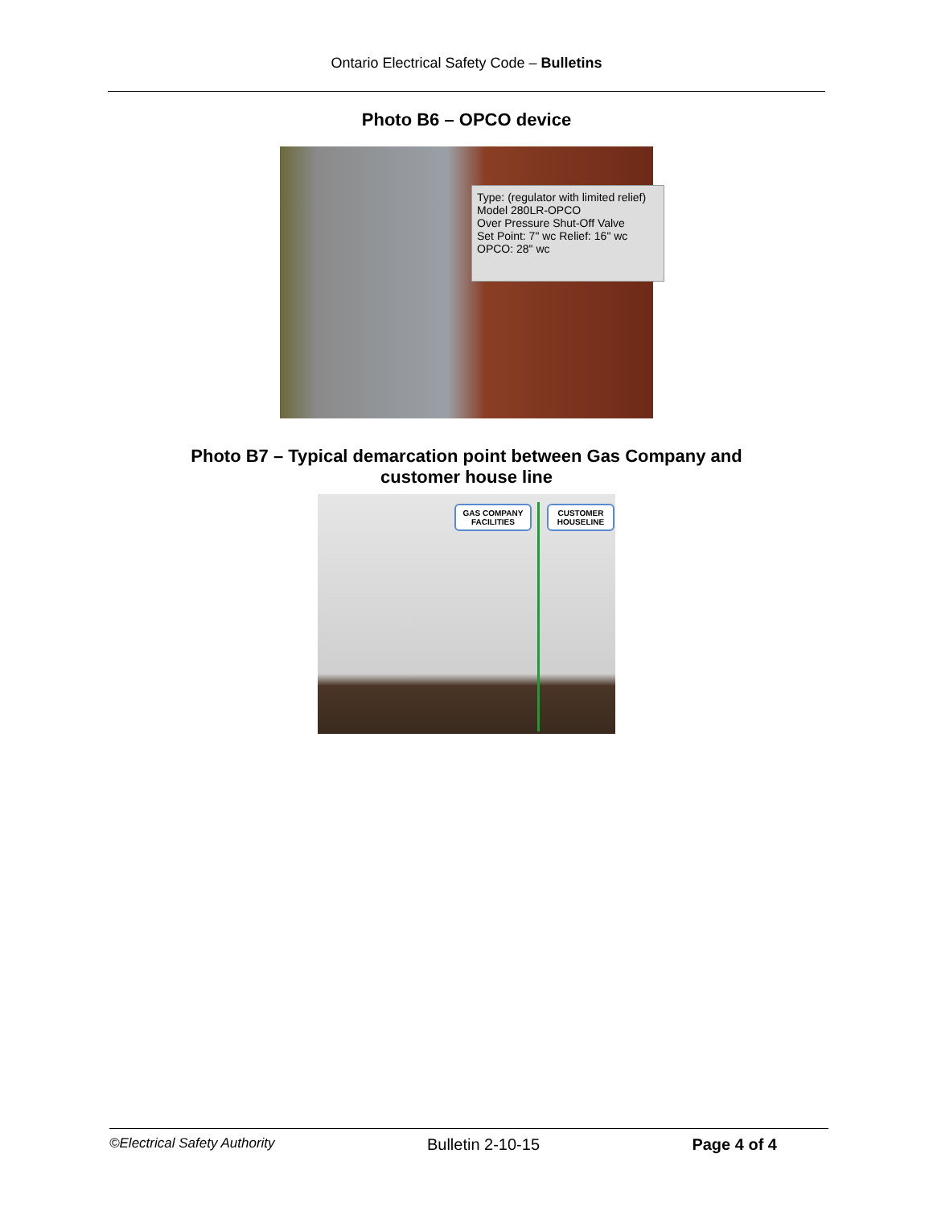Ontario Electrical Safety Code – Bulletins
Photo B6 – OPCO device
Type: (regulator with limited relief)
Model 280LR-OPCO
Over Pressure Shut-Off Valve
Set Point: 7" wc Relief: 16" wc OPCO: 28" wc
Photo B7 – Typical demarcation point between Gas Company and
customer house line
GAS COMPANY FACILITIES
CUSTOMER HOUSELINE
©Electrical Safety Authority Bulletin 2-10-15 Page 4 of 4